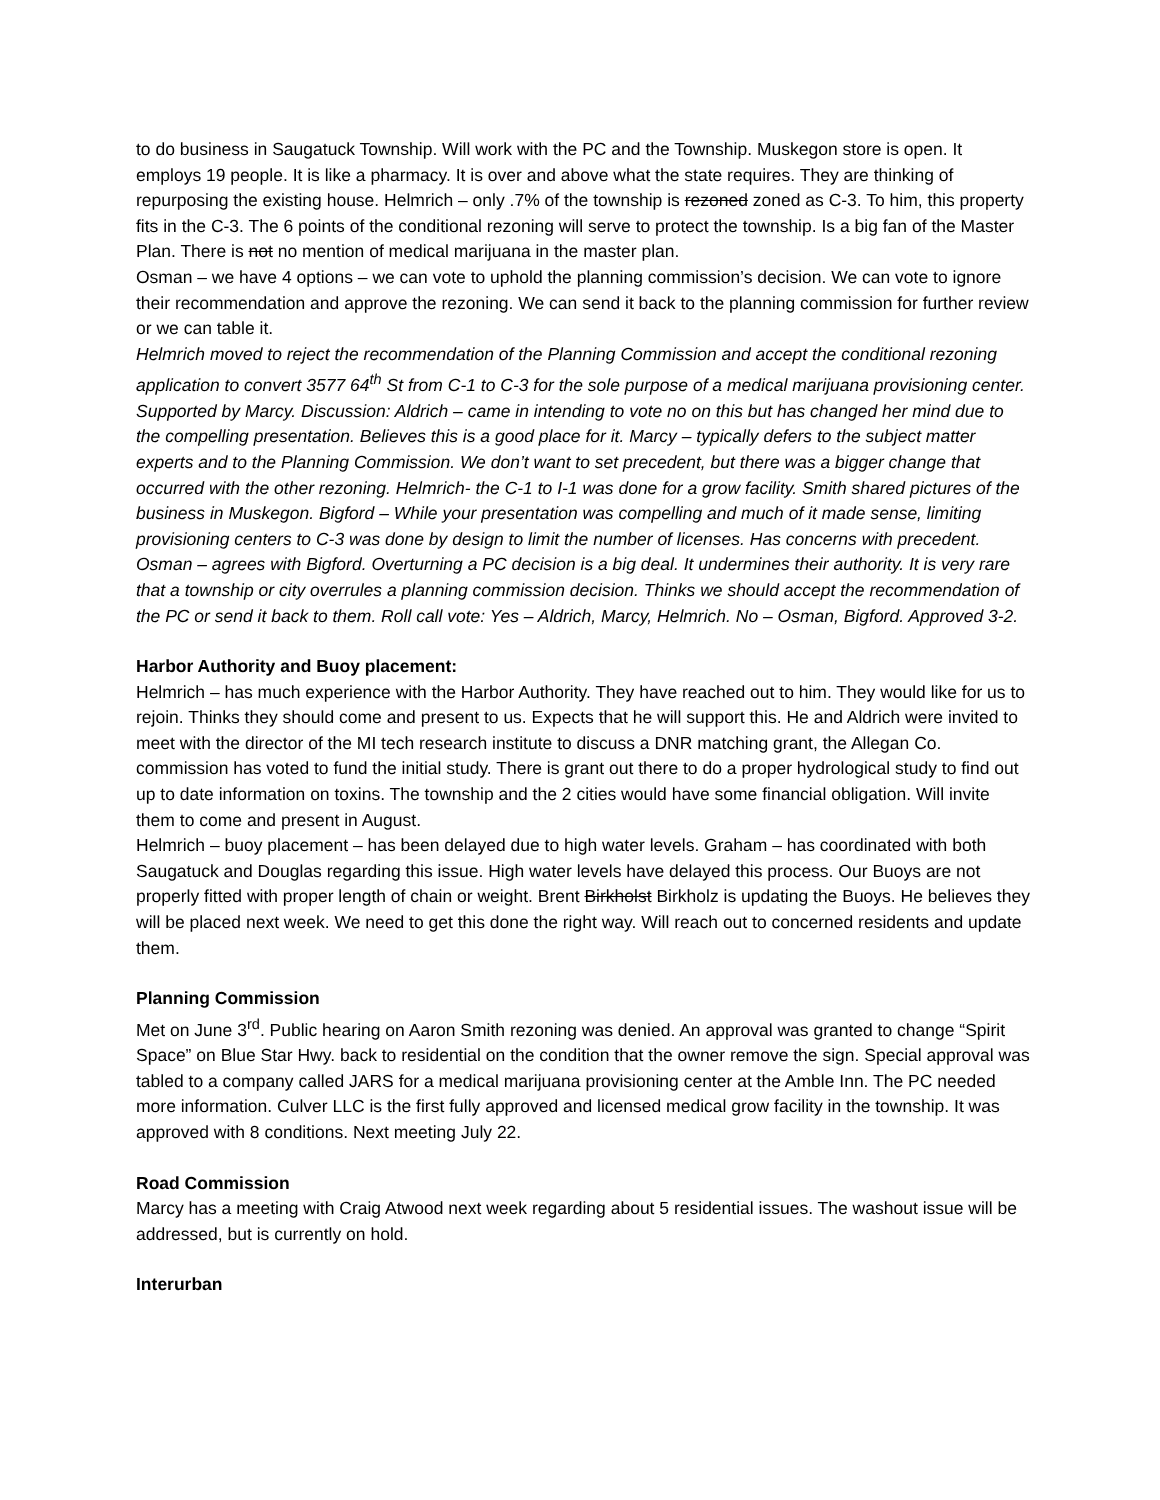to do business in Saugatuck Township. Will work with the PC and the Township. Muskegon store is open. It employs 19 people. It is like a pharmacy. It is over and above what the state requires. They are thinking of repurposing the existing house. Helmrich – only .7% of the township is rezoned zoned as C-3. To him, this property fits in the C-3. The 6 points of the conditional rezoning will serve to protect the township. Is a big fan of the Master Plan. There is not no mention of medical marijuana in the master plan.
Osman – we have 4 options – we can vote to uphold the planning commission’s decision. We can vote to ignore their recommendation and approve the rezoning. We can send it back to the planning commission for further review or we can table it.
Helmrich moved to reject the recommendation of the Planning Commission and accept the conditional rezoning application to convert 3577 64<sup>th</sup> St from C-1 to C-3 for the sole purpose of a medical marijuana provisioning center. Supported by Marcy. Discussion: Aldrich – came in intending to vote no on this but has changed her mind due to the compelling presentation. Believes this is a good place for it. Marcy – typically defers to the subject matter experts and to the Planning Commission. We don’t want to set precedent, but there was a bigger change that occurred with the other rezoning. Helmrich- the C-1 to I-1 was done for a grow facility. Smith shared pictures of the business in Muskegon. Bigford – While your presentation was compelling and much of it made sense, limiting provisioning centers to C-3 was done by design to limit the number of licenses. Has concerns with precedent. Osman – agrees with Bigford. Overturning a PC decision is a big deal. It undermines their authority. It is very rare that a township or city overrules a planning commission decision. Thinks we should accept the recommendation of the PC or send it back to them. Roll call vote: Yes – Aldrich, Marcy, Helmrich. No – Osman, Bigford. Approved 3-2.
Harbor Authority and Buoy placement:
Helmrich – has much experience with the Harbor Authority. They have reached out to him. They would like for us to rejoin. Thinks they should come and present to us. Expects that he will support this. He and Aldrich were invited to meet with the director of the MI tech research institute to discuss a DNR matching grant, the Allegan Co. commission has voted to fund the initial study. There is grant out there to do a proper hydrological study to find out up to date information on toxins. The township and the 2 cities would have some financial obligation. Will invite them to come and present in August.
Helmrich – buoy placement – has been delayed due to high water levels. Graham – has coordinated with both Saugatuck and Douglas regarding this issue. High water levels have delayed this process. Our Buoys are not properly fitted with proper length of chain or weight. Brent Birkholst Birkholz is updating the Buoys. He believes they will be placed next week. We need to get this done the right way. Will reach out to concerned residents and update them.
Planning Commission
Met on June 3<sup>rd</sup>. Public hearing on Aaron Smith rezoning was denied. An approval was granted to change “Spirit Space” on Blue Star Hwy. back to residential on the condition that the owner remove the sign. Special approval was tabled to a company called JARS for a medical marijuana provisioning center at the Amble Inn. The PC needed more information. Culver LLC is the first fully approved and licensed medical grow facility in the township. It was approved with 8 conditions. Next meeting July 22.
Road Commission
Marcy has a meeting with Craig Atwood next week regarding about 5 residential issues. The washout issue will be addressed, but is currently on hold.
Interurban